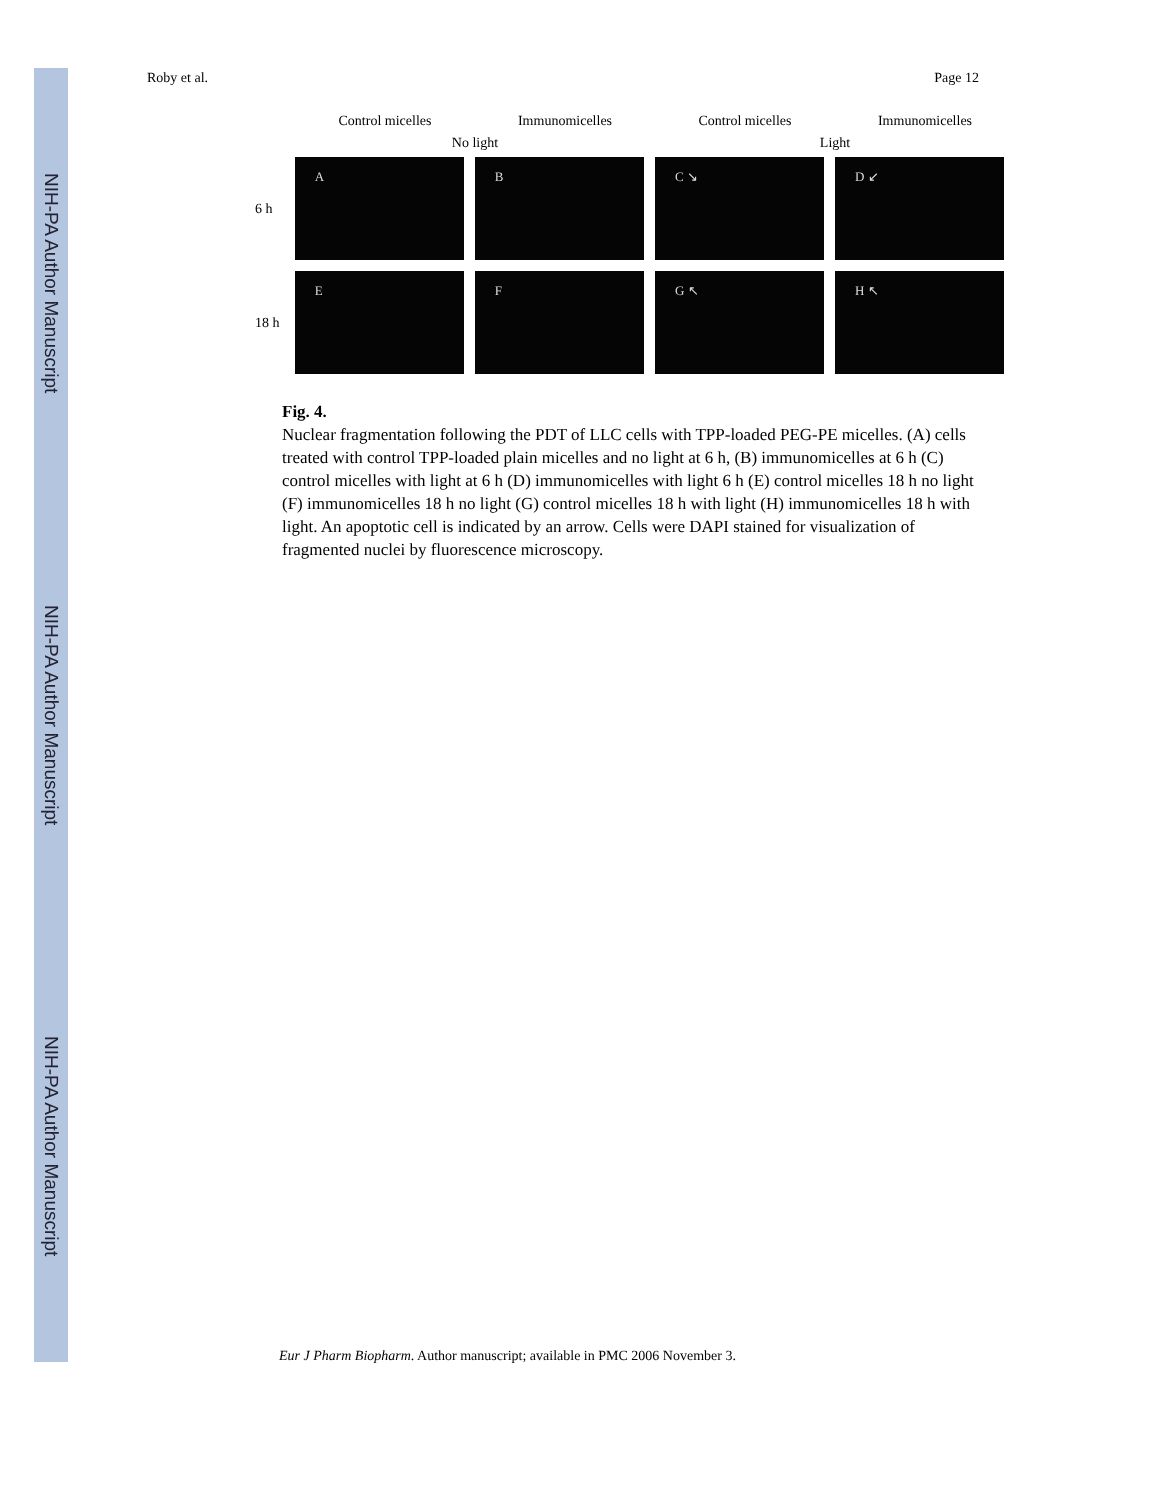NIH-PA Author Manuscript
NIH-PA Author Manuscript
NIH-PA Author Manuscript
Roby et al. Page 12
Control micelles Immunomicelles Control micelles Immunomicelles
No light Light
6 h
A B C ↘ D ↙
18 h
E F G ↖ H ↖
Fig. 4.
Nuclear fragmentation following the PDT of LLC cells with TPP-loaded PEG-PE micelles. (A) cells treated with control TPP-loaded plain micelles and no light at 6 h, (B) immunomicelles at 6 h (C) control micelles with light at 6 h (D) immunomicelles with light 6 h (E) control micelles 18 h no light (F) immunomicelles 18 h no light (G) control micelles 18 h with light (H) immunomicelles 18 h with light. An apoptotic cell is indicated by an arrow. Cells were DAPI stained for visualization of fragmented nuclei by fluorescence microscopy.
Eur J Pharm Biopharm. Author manuscript; available in PMC 2006 November 3.